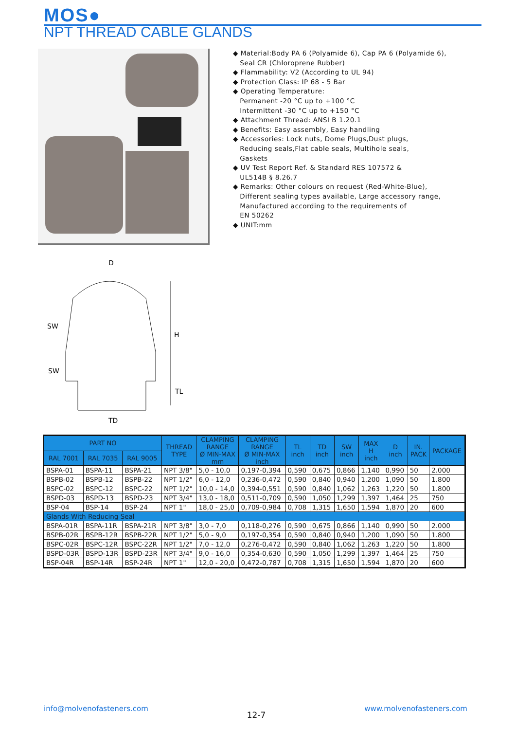MOS●
NPT THREAD CABLE GLANDS
◆ Material:Body PA 6 (Polyamide 6), Cap PA 6 (Polyamide 6),
Seal CR (Chloroprene Rubber)
◆ Flammability: V2 (According to UL 94)
◆ Protection Class: IP 68 - 5 Bar
◆ Operating Temperature:
Permanent -20 °C up to +100 °C
Intermittent -30 °C up to +150 °C
◆ Attachment Thread: ANSI B 1.20.1
◆ Benefits: Easy assembly, Easy handling
◆ Accessories: Lock nuts, Dome Plugs,Dust plugs,
Reducing seals,Flat cable seals, Multihole seals,
Gaskets
◆ UV Test Report Ref. & Standard RES 107572 &
UL514B § 8.26.7
◆ Remarks: Other colours on request (Red-White-Blue),
Different sealing types available, Large accessory range,
Manufactured according to the requirements of
EN 50262
◆ UNIT:mm
D
SW
SW
H
TL
TD
| PART NO | | | THREAD TYPE | CLAMPING RANGE Ø MIN-MAX mm | CLAMPING RANGE Ø MIN-MAX inch | TL inch | TD inch | SW inch | MAX H inch | D inch | IN. PACK | PACKAGE |
| --- | --- | --- | --- | --- | --- | --- | --- | --- | --- | --- | --- | --- |
| RAL 7001 | RAL 7035 | RAL 9005 | | | | | | | | | | |
| BSPA-01 | BSPA-11 | BSPA-21 | NPT 3/8" | 5,0 - 10,0 | 0,197-0,394 | 0,590 | 0,675 | 0,866 | 1,140 | 0,990 | 50 | 2.000 |
| BSPB-02 | BSPB-12 | BSPB-22 | NPT 1/2" | 6,0 - 12,0 | 0,236-0,472 | 0,590 | 0,840 | 0,940 | 1,200 | 1,090 | 50 | 1.800 |
| BSPC-02 | BSPC-12 | BSPC-22 | NPT 1/2" | 10,0 - 14,0 | 0,394-0,551 | 0,590 | 0,840 | 1,062 | 1,263 | 1,220 | 50 | 1.800 |
| BSPD-03 | BSPD-13 | BSPD-23 | NPT 3/4" | 13,0 - 18,0 | 0,511-0,709 | 0,590 | 1,050 | 1,299 | 1,397 | 1,464 | 25 | 750 |
| BSP-04 | BSP-14 | BSP-24 | NPT 1" | 18,0 - 25,0 | 0,709-0,984 | 0,708 | 1,315 | 1,650 | 1,594 | 1,870 | 20 | 600 |
| Glands With Reducing Seal | | | | | | | | | | | | |
| BSPA-01R | BSPA-11R | BSPA-21R | NPT 3/8" | 3,0 - 7,0 | 0,118-0,276 | 0,590 | 0,675 | 0,866 | 1,140 | 0,990 | 50 | 2.000 |
| BSPB-02R | BSPB-12R | BSPB-22R | NPT 1/2" | 5,0 - 9,0 | 0,197-0,354 | 0,590 | 0,840 | 0,940 | 1,200 | 1,090 | 50 | 1.800 |
| BSPC-02R | BSPC-12R | BSPC-22R | NPT 1/2" | 7,0 - 12,0 | 0,276-0,472 | 0,590 | 0,840 | 1,062 | 1,263 | 1,220 | 50 | 1.800 |
| BSPD-03R | BSPD-13R | BSPD-23R | NPT 3/4" | 9,0 - 16,0 | 0,354-0,630 | 0,590 | 1,050 | 1,299 | 1,397 | 1,464 | 25 | 750 |
| BSP-04R | BSP-14R | BSP-24R | NPT 1" | 12,0 - 20,0 | 0,472-0,787 | 0,708 | 1,315 | 1,650 | 1,594 | 1,870 | 20 | 600 |
info@molvenofasteners.com 12-7 www.molvenofasteners.com